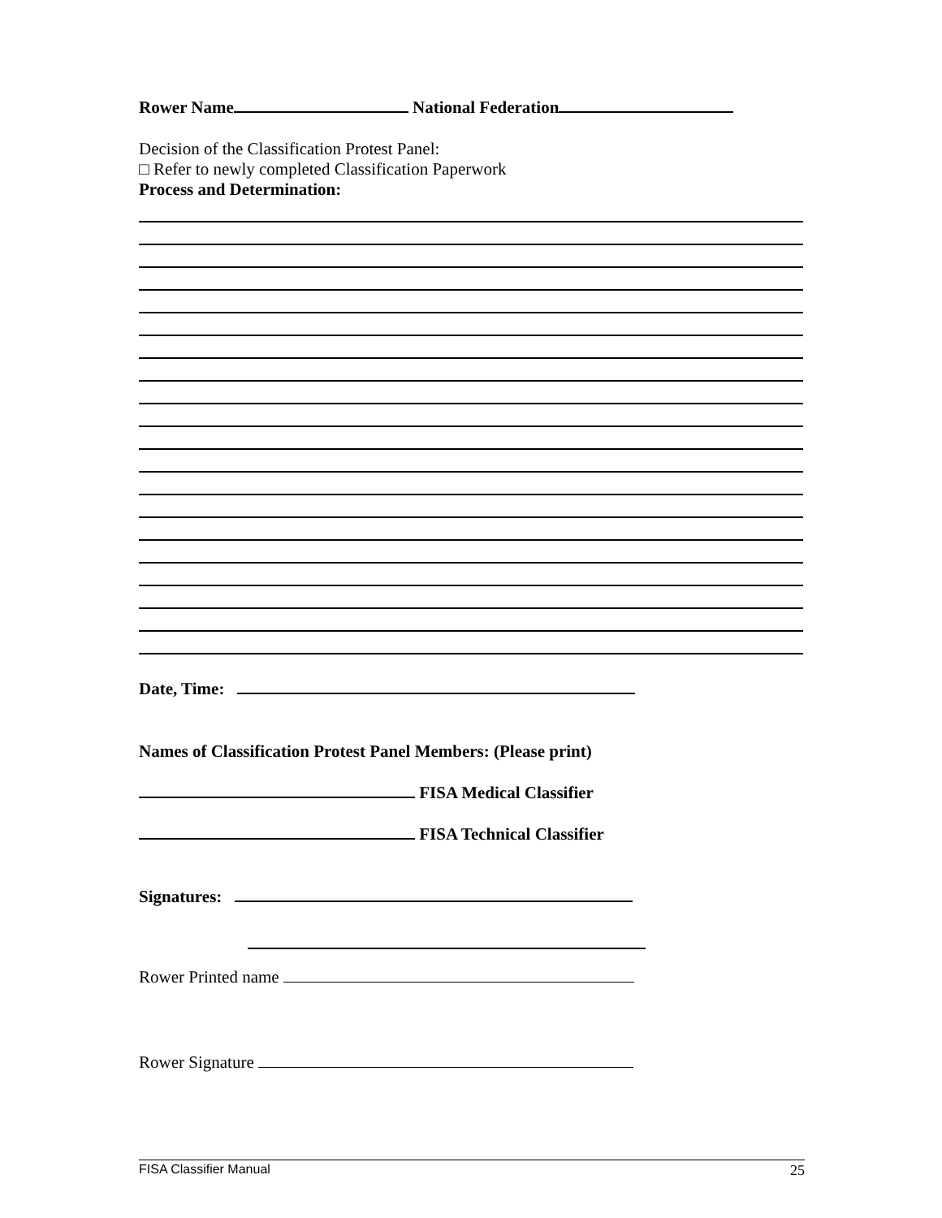Rower Name National Federation
Decision of the Classification Protest Panel:
□ Refer to newly completed Classification Paperwork
Process and Determination:
Date, Time:
Names of Classification Protest Panel Members: (Please print)
FISA Medical Classifier
FISA Technical Classifier
Signatures:
Rower Printed name
Rower Signature
FISA Classifier Manual 25